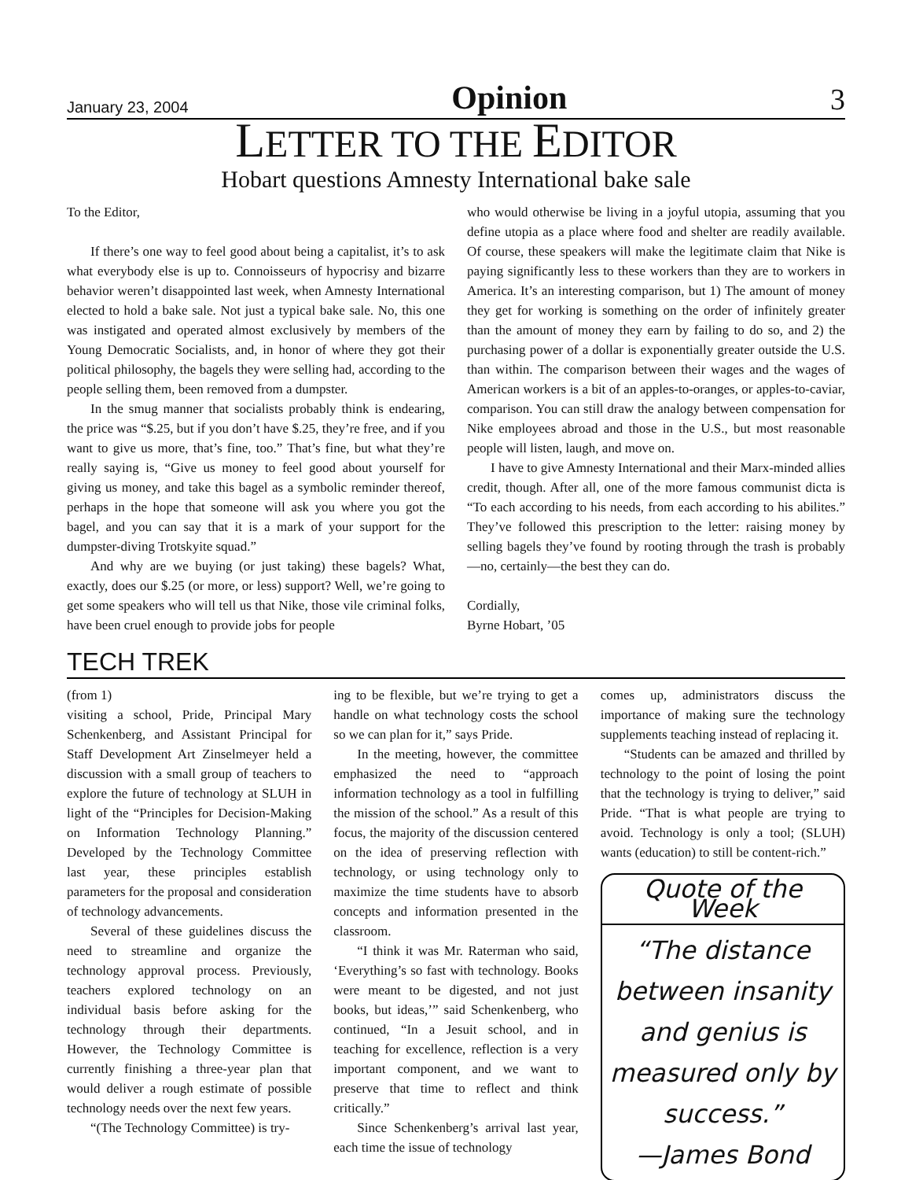January 23, 2004 Opinion 3
LETTER TO THE EDITOR
Hobart questions Amnesty International bake sale
To the Editor,
If there’s one way to feel good about being a capitalist, it’s to ask what everybody else is up to. Connoisseurs of hypocrisy and bizarre behavior weren’t disappointed last week, when Amnesty International elected to hold a bake sale. Not just a typical bake sale. No, this one was instigated and operated almost exclusively by members of the Young Democratic Socialists, and, in honor of where they got their political philosophy, the bagels they were selling had, according to the people selling them, been removed from a dumpster.
In the smug manner that socialists probably think is endearing, the price was “$.25, but if you don’t have $.25, they’re free, and if you want to give us more, that’s fine, too.” That’s fine, but what they’re really saying is, “Give us money to feel good about yourself for giving us money, and take this bagel as a symbolic reminder thereof, perhaps in the hope that someone will ask you where you got the bagel, and you can say that it is a mark of your support for the dumpster-diving Trotskyite squad.”
And why are we buying (or just taking) these bagels? What, exactly, does our $.25 (or more, or less) support? Well, we’re going to get some speakers who will tell us that Nike, those vile criminal folks, have been cruel enough to provide jobs for people
who would otherwise be living in a joyful utopia, assuming that you define utopia as a place where food and shelter are readily available. Of course, these speakers will make the legitimate claim that Nike is paying significantly less to these workers than they are to workers in America. It’s an interesting comparison, but 1) The amount of money they get for working is something on the order of infinitely greater than the amount of money they earn by failing to do so, and 2) the purchasing power of a dollar is exponentially greater outside the U.S. than within. The comparison between their wages and the wages of American workers is a bit of an apples-to-oranges, or apples-to-caviar, comparison. You can still draw the analogy between compensation for Nike employees abroad and those in the U.S., but most reasonable people will listen, laugh, and move on.
I have to give Amnesty International and their Marx-minded allies credit, though. After all, one of the more famous communist dicta is “To each according to his needs, from each according to his abilites.” They’ve followed this prescription to the letter: raising money by selling bagels they’ve found by rooting through the trash is probably—no, certainly—the best they can do.
Cordially,
Byrne Hobart, ’05
TECH TREK
(from 1)
visiting a school, Pride, Principal Mary Schenkenberg, and Assistant Principal for Staff Development Art Zinselmeyer held a discussion with a small group of teachers to explore the future of technology at SLUH in light of the “Principles for Decision-Making on Information Technology Planning.” Developed by the Technology Committee last year, these principles establish parameters for the proposal and consideration of technology advancements.
Several of these guidelines discuss the need to streamline and organize the technology approval process. Previously, teachers explored technology on an individual basis before asking for the technology through their departments. However, the Technology Committee is currently finishing a three-year plan that would deliver a rough estimate of possible technology needs over the next few years.
“(The Technology Committee) is try-
ing to be flexible, but we’re trying to get a handle on what technology costs the school so we can plan for it,” says Pride.
In the meeting, however, the committee emphasized the need to “approach information technology as a tool in fulfilling the mission of the school.” As a result of this focus, the majority of the discussion centered on the idea of preserving reflection with technology, or using technology only to maximize the time students have to absorb concepts and information presented in the classroom.
“I think it was Mr. Raterman who said, ‘Everything’s so fast with technology. Books were meant to be digested, and not just books, but ideas,’” said Schenkenberg, who continued, “In a Jesuit school, and in teaching for excellence, reflection is a very important component, and we want to preserve that time to reflect and think critically.”
Since Schenkenberg’s arrival last year, each time the issue of technology
comes up, administrators discuss the importance of making sure the technology supplements teaching instead of replacing it.
“Students can be amazed and thrilled by technology to the point of losing the point that the technology is trying to deliver,” said Pride. “That is what people are trying to avoid. Technology is only a tool; (SLUH) wants (education) to still be content-rich.”
Quote of the Week
“The distance between insanity and genius is measured only by success.”
—James Bond